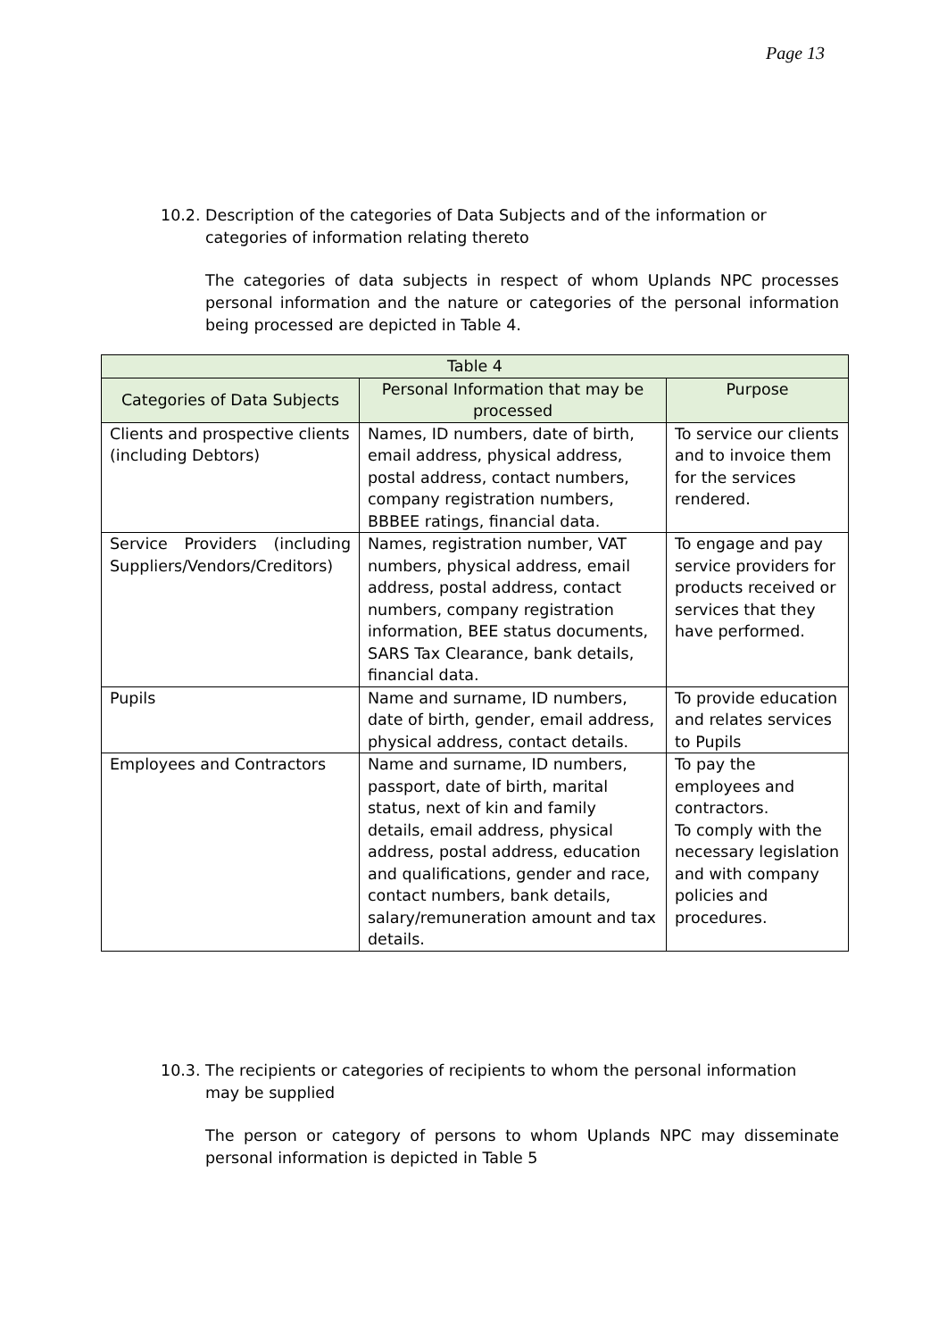Page 13
10.2. Description of the categories of Data Subjects and of the information or
categories of information relating thereto
The categories of data subjects in respect of whom Uplands NPC processes personal information and the nature or categories of the personal information being processed are depicted in Table 4.
| Table 4 | | |
| --- | --- | --- |
| Categories of Data Subjects | Personal Information that may be processed | Purpose |
| Clients and prospective clients (including Debtors) | Names, ID numbers, date of birth, email address, physical address, postal address, contact numbers, company registration numbers, BBBEE ratings, financial data. | To service our clients and to invoice them for the services rendered. |
| Service Providers (including Suppliers/Vendors/Creditors) | Names, registration number, VAT numbers, physical address, email address, postal address, contact numbers, company registration information, BEE status documents, SARS Tax Clearance, bank details, financial data. | To engage and pay service providers for products received or services that they have performed. |
| Pupils | Name and surname, ID numbers, date of birth, gender, email address, physical address, contact details. | To provide education and relates services to Pupils |
| Employees and Contractors | Name and surname, ID numbers, passport, date of birth, marital status, next of kin and family details, email address, physical address, postal address, education and qualifications, gender and race, contact numbers, bank details, salary/remuneration amount and tax details. | To pay the employees and contractors. To comply with the necessary legislation and with company policies and procedures. |
10.3. The recipients or categories of recipients to whom the personal information
may be supplied
The person or category of persons to whom Uplands NPC may disseminate personal information is depicted in Table 5